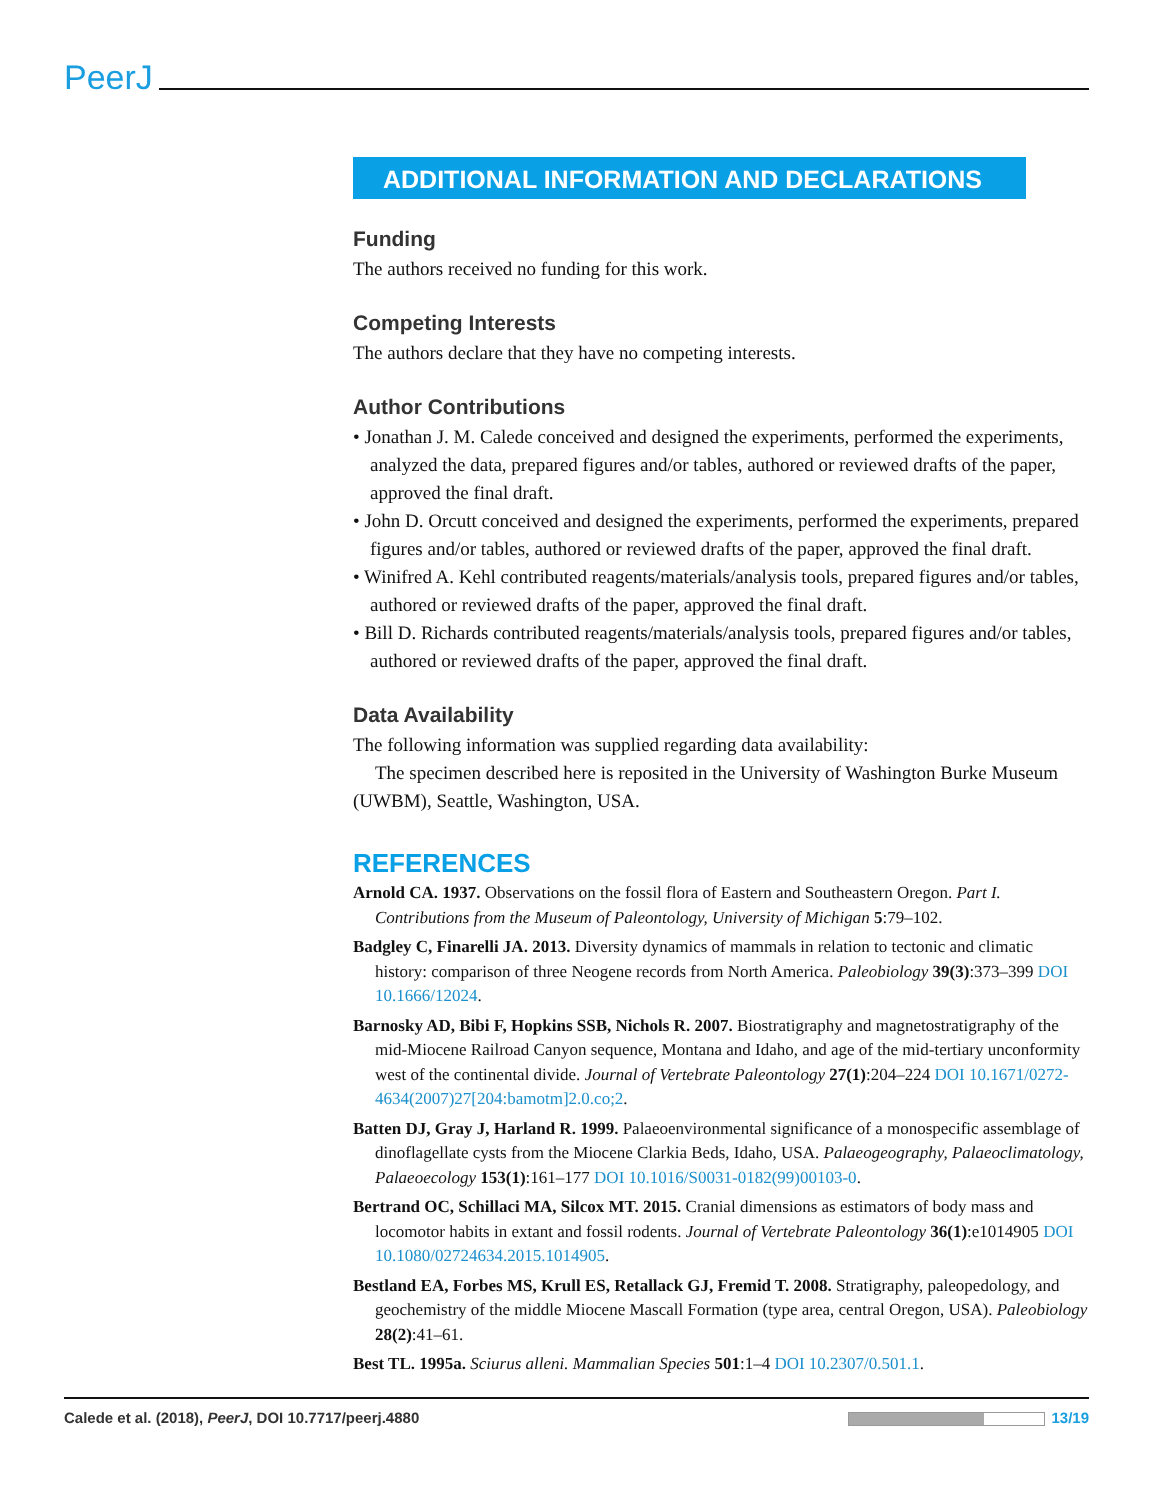PeerJ
ADDITIONAL INFORMATION AND DECLARATIONS
Funding
The authors received no funding for this work.
Competing Interests
The authors declare that they have no competing interests.
Author Contributions
• Jonathan J. M. Calede conceived and designed the experiments, performed the experiments, analyzed the data, prepared figures and/or tables, authored or reviewed drafts of the paper, approved the final draft.
• John D. Orcutt conceived and designed the experiments, performed the experiments, prepared figures and/or tables, authored or reviewed drafts of the paper, approved the final draft.
• Winifred A. Kehl contributed reagents/materials/analysis tools, prepared figures and/or tables, authored or reviewed drafts of the paper, approved the final draft.
• Bill D. Richards contributed reagents/materials/analysis tools, prepared figures and/or tables, authored or reviewed drafts of the paper, approved the final draft.
Data Availability
The following information was supplied regarding data availability:
The specimen described here is reposited in the University of Washington Burke Museum (UWBM), Seattle, Washington, USA.
REFERENCES
Arnold CA. 1937. Observations on the fossil flora of Eastern and Southeastern Oregon. Part I. Contributions from the Museum of Paleontology, University of Michigan 5:79–102.
Badgley C, Finarelli JA. 2013. Diversity dynamics of mammals in relation to tectonic and climatic history: comparison of three Neogene records from North America. Paleobiology 39(3):373–399 DOI 10.1666/12024.
Barnosky AD, Bibi F, Hopkins SSB, Nichols R. 2007. Biostratigraphy and magnetostratigraphy of the mid-Miocene Railroad Canyon sequence, Montana and Idaho, and age of the mid-tertiary unconformity west of the continental divide. Journal of Vertebrate Paleontology 27(1):204–224 DOI 10.1671/0272-4634(2007)27[204:bamotm]2.0.co;2.
Batten DJ, Gray J, Harland R. 1999. Palaeoenvironmental significance of a monospecific assemblage of dinoflagellate cysts from the Miocene Clarkia Beds, Idaho, USA. Palaeogeography, Palaeoclimatology, Palaeoecology 153(1):161–177 DOI 10.1016/S0031-0182(99)00103-0.
Bertrand OC, Schillaci MA, Silcox MT. 2015. Cranial dimensions as estimators of body mass and locomotor habits in extant and fossil rodents. Journal of Vertebrate Paleontology 36(1):e1014905 DOI 10.1080/02724634.2015.1014905.
Bestland EA, Forbes MS, Krull ES, Retallack GJ, Fremid T. 2008. Stratigraphy, paleopedology, and geochemistry of the middle Miocene Mascall Formation (type area, central Oregon, USA). Paleobiology 28(2):41–61.
Best TL. 1995a. Sciurus alleni. Mammalian Species 501:1–4 DOI 10.2307/0.501.1.
Calede et al. (2018), PeerJ, DOI 10.7717/peerj.4880 13/19